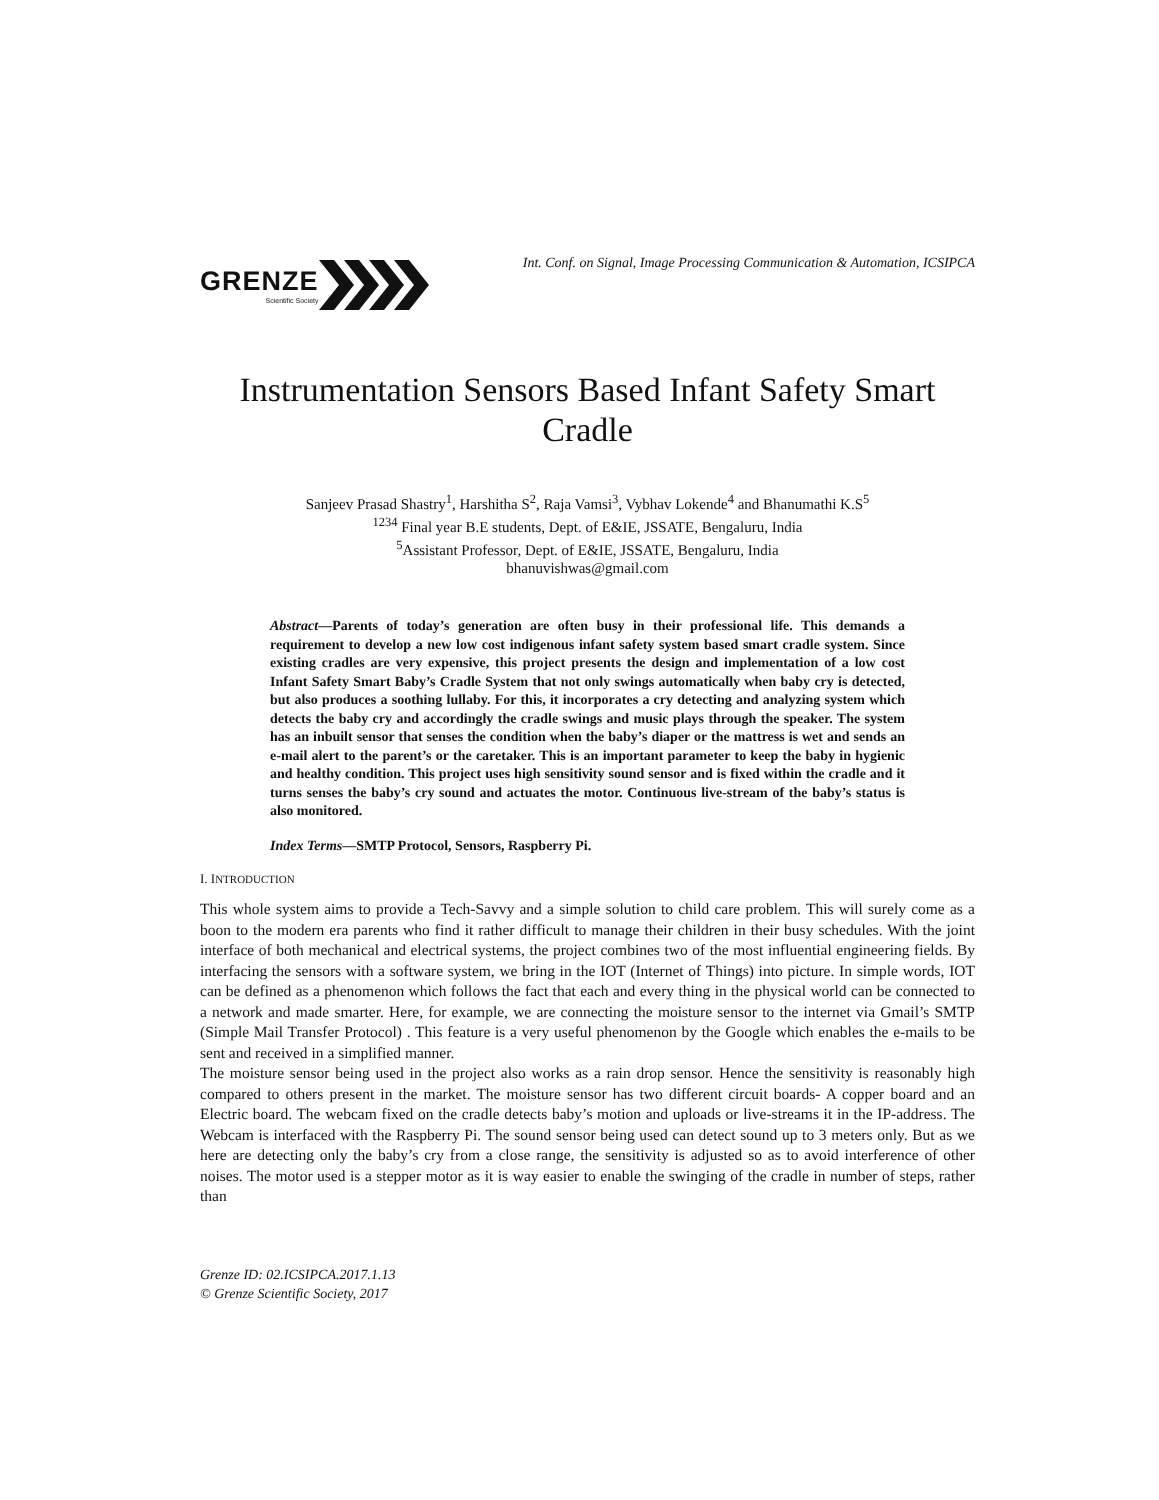GRENZE
Scientific Society
Int. Conf. on Signal, Image Processing Communication & Automation, ICSIPCA
Instrumentation Sensors Based Infant Safety Smart Cradle
Sanjeev Prasad Shastry<sup>1</sup>, Harshitha S<sup>2</sup>, Raja Vamsi<sup>3</sup>, Vybhav Lokende<sup>4</sup> and Bhanumathi K.S<sup>5</sup>
<sup>1234</sup> Final year B.E students, Dept. of E&IE, JSSATE, Bengaluru, India
<sup>5</sup> Assistant Professor, Dept. of E&IE, JSSATE, Bengaluru, India
bhanuvishwas@gmail.com
Abstract—Parents of today’s generation are often busy in their professional life. This demands a requirement to develop a new low cost indigenous infant safety system based smart cradle system. Since existing cradles are very expensive, this project presents the design and implementation of a low cost Infant Safety Smart Baby’s Cradle System that not only swings automatically when baby cry is detected, but also produces a soothing lullaby. For this, it incorporates a cry detecting and analyzing system which detects the baby cry and accordingly the cradle swings and music plays through the speaker. The system has an inbuilt sensor that senses the condition when the baby’s diaper or the mattress is wet and sends an e-mail alert to the parent’s or the caretaker. This is an important parameter to keep the baby in hygienic and healthy condition. This project uses high sensitivity sound sensor and is fixed within the cradle and it turns senses the baby’s cry sound and actuates the motor. Continuous live-stream of the baby’s status is also monitored.
Index Terms—SMTP Protocol, Sensors, Raspberry Pi.
I. INTRODUCTION
This whole system aims to provide a Tech-Savvy and a simple solution to child care problem. This will surely come as a boon to the modern era parents who find it rather difficult to manage their children in their busy schedules. With the joint interface of both mechanical and electrical systems, the project combines two of the most influential engineering fields. By interfacing the sensors with a software system, we bring in the IOT (Internet of Things) into picture. In simple words, IOT can be defined as a phenomenon which follows the fact that each and every thing in the physical world can be connected to a network and made smarter. Here, for example, we are connecting the moisture sensor to the internet via Gmail’s SMTP (Simple Mail Transfer Protocol) . This feature is a very useful phenomenon by the Google which enables the e-mails to be sent and received in a simplified manner.
The moisture sensor being used in the project also works as a rain drop sensor. Hence the sensitivity is reasonably high compared to others present in the market. The moisture sensor has two different circuit boards- A copper board and an Electric board. The webcam fixed on the cradle detects baby’s motion and uploads or live-streams it in the IP-address. The Webcam is interfaced with the Raspberry Pi. The sound sensor being used can detect sound up to 3 meters only. But as we here are detecting only the baby’s cry from a close range, the sensitivity is adjusted so as to avoid interference of other noises. The motor used is a stepper motor as it is way easier to enable the swinging of the cradle in number of steps, rather than
Grenze ID: 02.ICSIPCA.2017.1.13
© Grenze Scientific Society, 2017